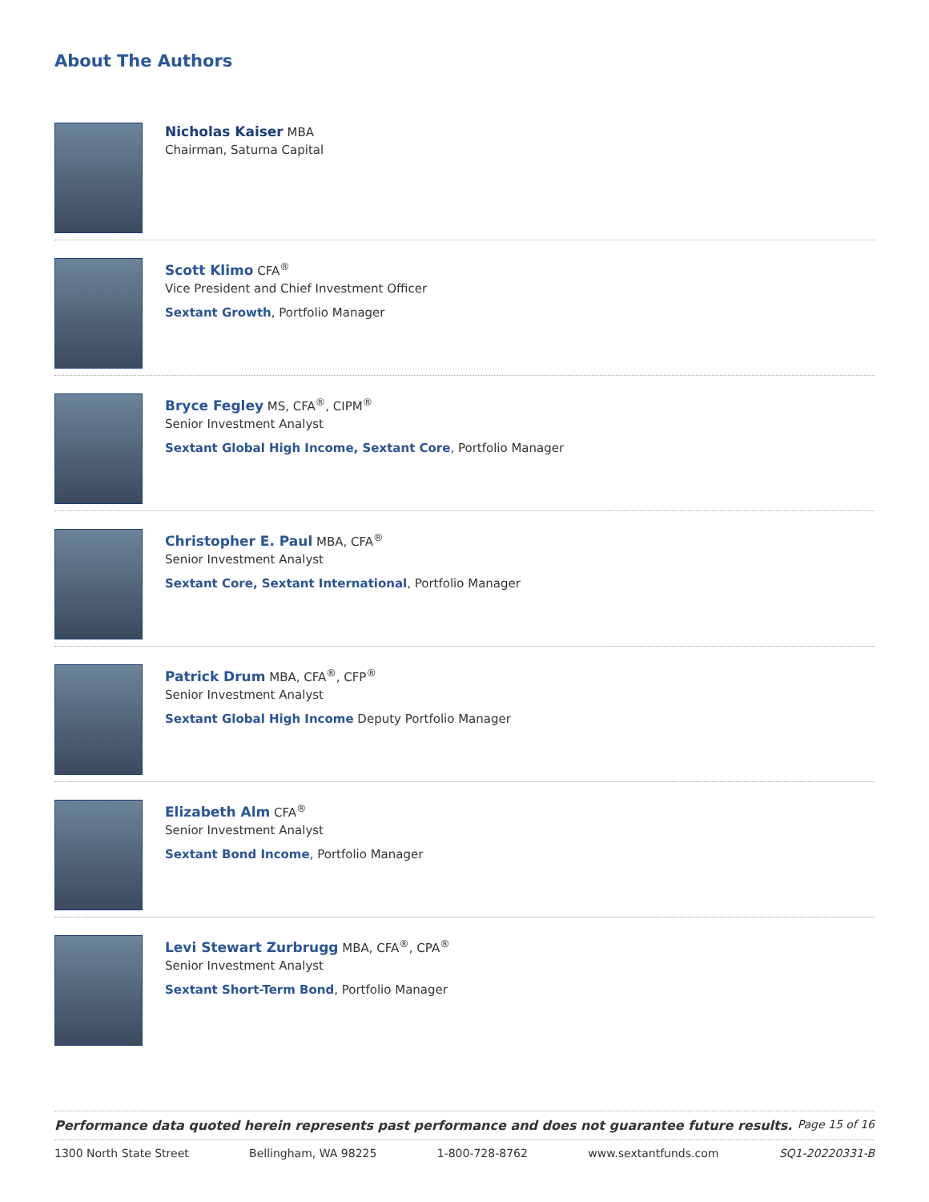About The Authors
Nicholas Kaiser MBA
Chairman, Saturna Capital
Scott Klimo CFA<sup>®</sup>
Vice President and Chief Investment Officer
Sextant Growth, Portfolio Manager
Bryce Fegley MS, CFA<sup>®</sup>, CIPM<sup>®</sup>
Senior Investment Analyst
Sextant Global High Income, Sextant Core, Portfolio Manager
Christopher E. Paul MBA, CFA<sup>®</sup>
Senior Investment Analyst
Sextant Core, Sextant International, Portfolio Manager
Patrick Drum MBA, CFA<sup>®</sup>, CFP<sup>®</sup>
Senior Investment Analyst
Sextant Global High Income Deputy Portfolio Manager
Elizabeth Alm CFA<sup>®</sup>
Senior Investment Analyst
Sextant Bond Income, Portfolio Manager
Levi Stewart Zurbrugg MBA, CFA<sup>®</sup>, CPA<sup>®</sup>
Senior Investment Analyst
Sextant Short-Term Bond, Portfolio Manager
Performance data quoted herein represents past performance and does not guarantee future results. Page 15 of 16
1300 North State Street Bellingham, WA 98225 1-800-728-8762 www.sextantfunds.com SQ1-20220331-B